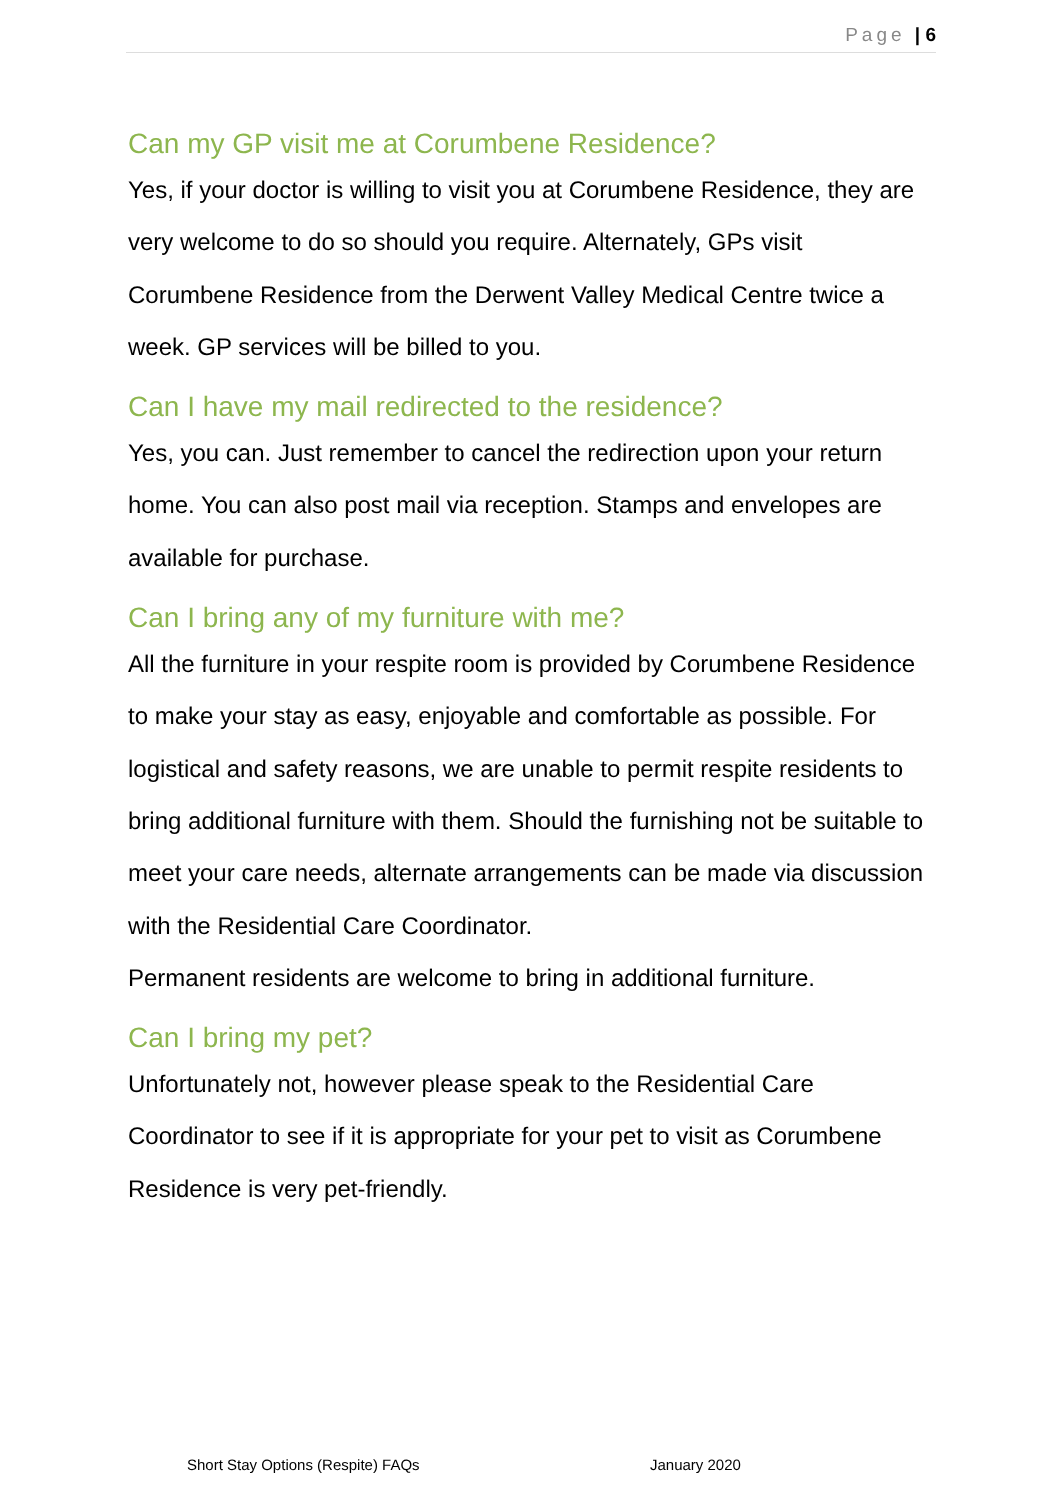Page | 6
Can my GP visit me at Corumbene Residence?
Yes, if your doctor is willing to visit you at Corumbene Residence, they are very welcome to do so should you require. Alternately, GPs visit Corumbene Residence from the Derwent Valley Medical Centre twice a week. GP services will be billed to you.
Can I have my mail redirected to the residence?
Yes, you can. Just remember to cancel the redirection upon your return home. You can also post mail via reception. Stamps and envelopes are available for purchase.
Can I bring any of my furniture with me?
All the furniture in your respite room is provided by Corumbene Residence to make your stay as easy, enjoyable and comfortable as possible. For logistical and safety reasons, we are unable to permit respite residents to bring additional furniture with them. Should the furnishing not be suitable to meet your care needs, alternate arrangements can be made via discussion with the Residential Care Coordinator.
Permanent residents are welcome to bring in additional furniture.
Can I bring my pet?
Unfortunately not, however please speak to the Residential Care Coordinator to see if it is appropriate for your pet to visit as Corumbene Residence is very pet-friendly.
Short Stay Options (Respite) FAQs
January 2020